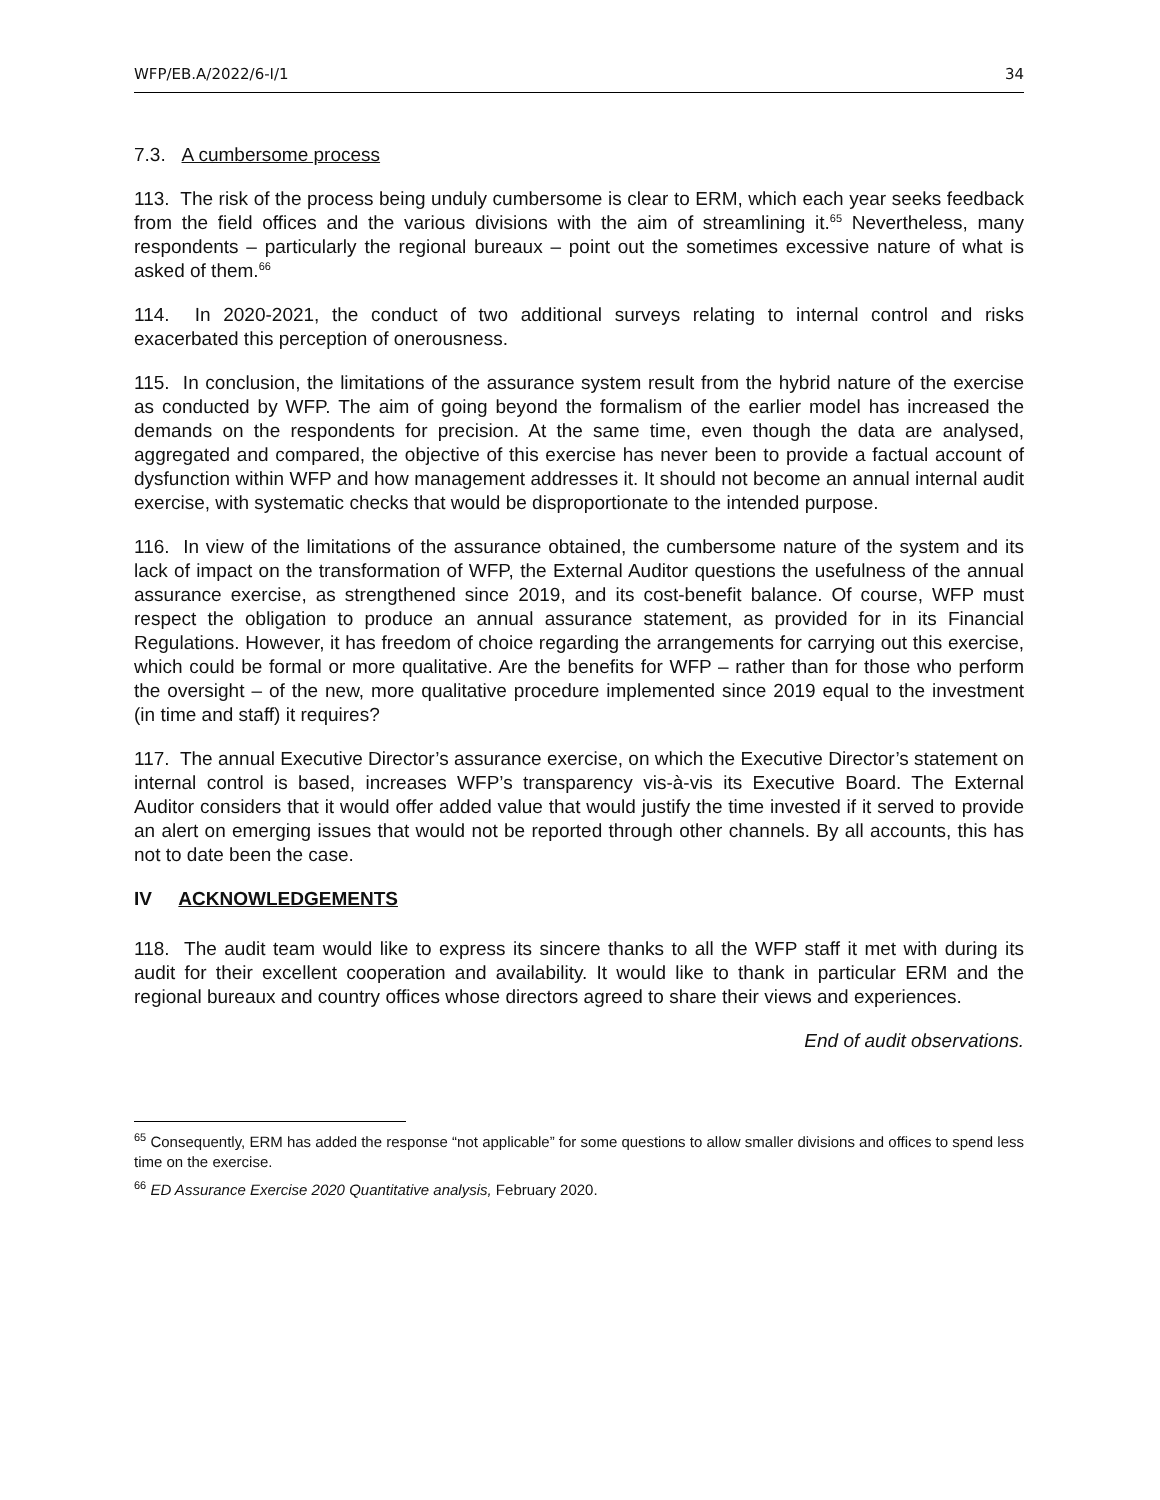WFP/EB.A/2022/6-I/1 34
7.3. A cumbersome process
113. The risk of the process being unduly cumbersome is clear to ERM, which each year seeks feedback from the field offices and the various divisions with the aim of streamlining it.<sup>65</sup> Nevertheless, many respondents – particularly the regional bureaux – point out the sometimes excessive nature of what is asked of them.<sup>66</sup>
114. In 2020-2021, the conduct of two additional surveys relating to internal control and risks exacerbated this perception of onerousness.
115. In conclusion, the limitations of the assurance system result from the hybrid nature of the exercise as conducted by WFP. The aim of going beyond the formalism of the earlier model has increased the demands on the respondents for precision. At the same time, even though the data are analysed, aggregated and compared, the objective of this exercise has never been to provide a factual account of dysfunction within WFP and how management addresses it. It should not become an annual internal audit exercise, with systematic checks that would be disproportionate to the intended purpose.
116. In view of the limitations of the assurance obtained, the cumbersome nature of the system and its lack of impact on the transformation of WFP, the External Auditor questions the usefulness of the annual assurance exercise, as strengthened since 2019, and its cost-benefit balance. Of course, WFP must respect the obligation to produce an annual assurance statement, as provided for in its Financial Regulations. However, it has freedom of choice regarding the arrangements for carrying out this exercise, which could be formal or more qualitative. Are the benefits for WFP – rather than for those who perform the oversight – of the new, more qualitative procedure implemented since 2019 equal to the investment (in time and staff) it requires?
117. The annual Executive Director’s assurance exercise, on which the Executive Director’s statement on internal control is based, increases WFP’s transparency vis-à-vis its Executive Board. The External Auditor considers that it would offer added value that would justify the time invested if it served to provide an alert on emerging issues that would not be reported through other channels. By all accounts, this has not to date been the case.
IV ACKNOWLEDGEMENTS
118. The audit team would like to express its sincere thanks to all the WFP staff it met with during its audit for their excellent cooperation and availability. It would like to thank in particular ERM and the regional bureaux and country offices whose directors agreed to share their views and experiences.
End of audit observations.
<sup>65</sup> Consequently, ERM has added the response “not applicable” for some questions to allow smaller divisions and offices to spend less time on the exercise.
<sup>66</sup> ED Assurance Exercise 2020 Quantitative analysis, February 2020.